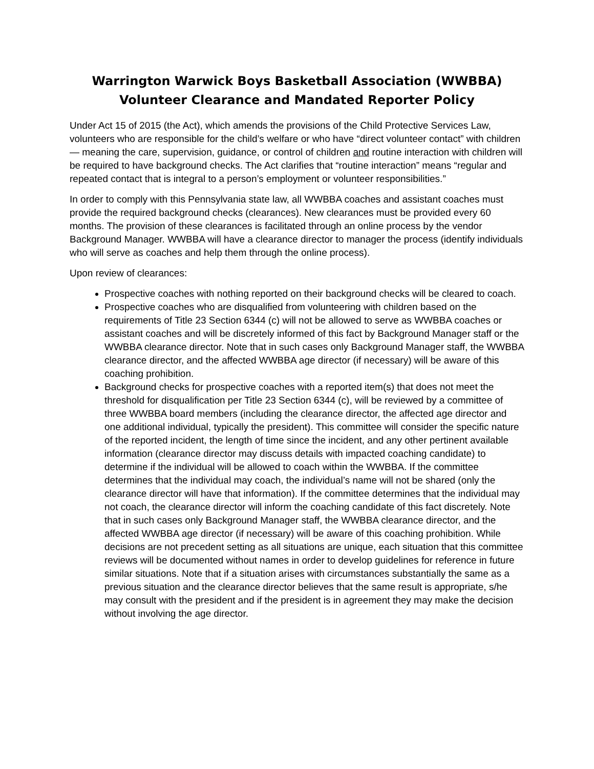Warrington Warwick Boys Basketball Association (WWBBA) Volunteer Clearance and Mandated Reporter Policy
Under Act 15 of 2015 (the Act), which amends the provisions of the Child Protective Services Law, volunteers who are responsible for the child’s welfare or who have “direct volunteer contact” with children — meaning the care, supervision, guidance, or control of children and routine interaction with children will be required to have background checks. The Act clarifies that “routine interaction” means “regular and repeated contact that is integral to a person’s employment or volunteer responsibilities.”
In order to comply with this Pennsylvania state law, all WWBBA coaches and assistant coaches must provide the required background checks (clearances). New clearances must be provided every 60 months. The provision of these clearances is facilitated through an online process by the vendor Background Manager. WWBBA will have a clearance director to manager the process (identify individuals who will serve as coaches and help them through the online process).
Upon review of clearances:
Prospective coaches with nothing reported on their background checks will be cleared to coach.
Prospective coaches who are disqualified from volunteering with children based on the requirements of Title 23 Section 6344 (c) will not be allowed to serve as WWBBA coaches or assistant coaches and will be discretely informed of this fact by Background Manager staff or the WWBBA clearance director. Note that in such cases only Background Manager staff, the WWBBA clearance director, and the affected WWBBA age director (if necessary) will be aware of this coaching prohibition.
Background checks for prospective coaches with a reported item(s) that does not meet the threshold for disqualification per Title 23 Section 6344 (c), will be reviewed by a committee of three WWBBA board members (including the clearance director, the affected age director and one additional individual, typically the president). This committee will consider the specific nature of the reported incident, the length of time since the incident, and any other pertinent available information (clearance director may discuss details with impacted coaching candidate) to determine if the individual will be allowed to coach within the WWBBA. If the committee determines that the individual may coach, the individual’s name will not be shared (only the clearance director will have that information). If the committee determines that the individual may not coach, the clearance director will inform the coaching candidate of this fact discretely. Note that in such cases only Background Manager staff, the WWBBA clearance director, and the affected WWBBA age director (if necessary) will be aware of this coaching prohibition. While decisions are not precedent setting as all situations are unique, each situation that this committee reviews will be documented without names in order to develop guidelines for reference in future similar situations. Note that if a situation arises with circumstances substantially the same as a previous situation and the clearance director believes that the same result is appropriate, s/he may consult with the president and if the president is in agreement they may make the decision without involving the age director.